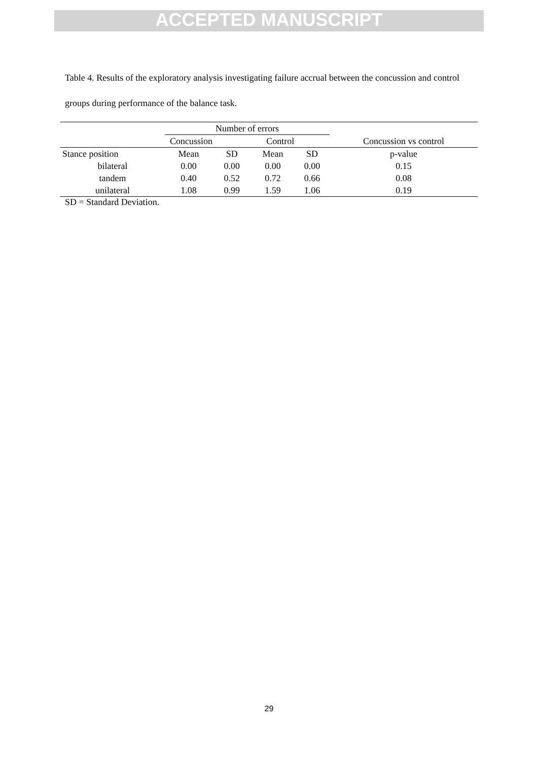ACCEPTED MANUSCRIPT
Table 4. Results of the exploratory analysis investigating failure accrual between the concussion and control groups during performance of the balance task.
| | Number of errors | | | | |
| | Concussion | | Control | | Concussion vs control |
| Stance position | Mean | SD | Mean | SD | p-value |
| bilateral | 0.00 | 0.00 | 0.00 | 0.00 | 0.15 |
| tandem | 0.40 | 0.52 | 0.72 | 0.66 | 0.08 |
| unilateral | 1.08 | 0.99 | 1.59 | 1.06 | 0.19 |
SD = Standard Deviation.
29